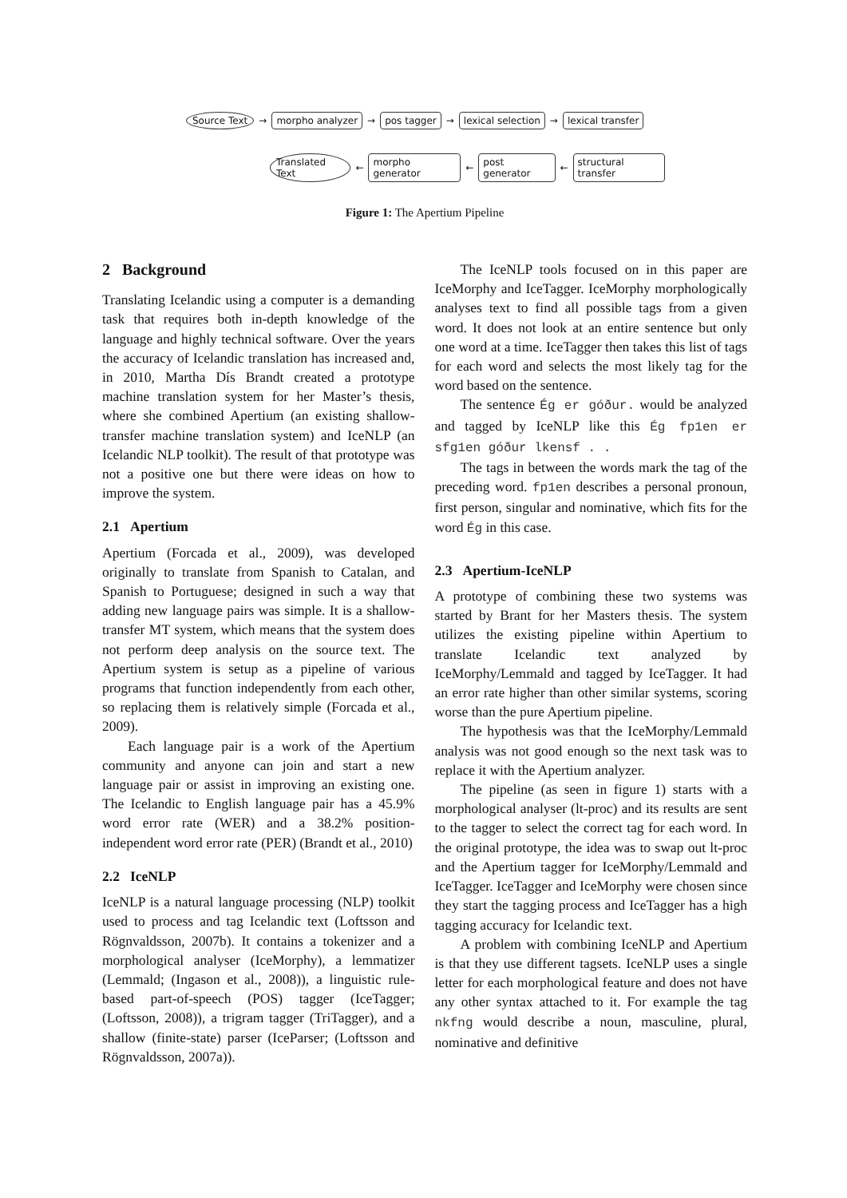Source Text → morpho analyzer → pos tagger → lexical selection → lexical transfer
Translated Text ← morpho generator ← post generator ← structural transfer
Figure 1: The Apertium Pipeline
2 Background
Translating Icelandic using a computer is a demanding task that requires both in-depth knowledge of the language and highly technical software. Over the years the accuracy of Icelandic translation has increased and, in 2010, Martha Dís Brandt created a prototype machine translation system for her Master’s thesis, where she combined Apertium (an existing shallow-transfer machine translation system) and IceNLP (an Icelandic NLP toolkit). The result of that prototype was not a positive one but there were ideas on how to improve the system.
2.1 Apertium
Apertium (Forcada et al., 2009), was developed originally to translate from Spanish to Catalan, and Spanish to Portuguese; designed in such a way that adding new language pairs was simple. It is a shallow-transfer MT system, which means that the system does not perform deep analysis on the source text. The Apertium system is setup as a pipeline of various programs that function independently from each other, so replacing them is relatively simple (Forcada et al., 2009).
Each language pair is a work of the Apertium community and anyone can join and start a new language pair or assist in improving an existing one. The Icelandic to English language pair has a 45.9% word error rate (WER) and a 38.2% position-independent word error rate (PER) (Brandt et al., 2010)
2.2 IceNLP
IceNLP is a natural language processing (NLP) toolkit used to process and tag Icelandic text (Loftsson and Rögnvaldsson, 2007b). It contains a tokenizer and a morphological analyser (IceMorphy), a lemmatizer (Lemmald; (Ingason et al., 2008)), a linguistic rule-based part-of-speech (POS) tagger (IceTagger; (Loftsson, 2008)), a trigram tagger (TriTagger), and a shallow (finite-state) parser (IceParser; (Loftsson and Rögnvaldsson, 2007a)).
The IceNLP tools focused on in this paper are IceMorphy and IceTagger. IceMorphy morphologically analyses text to find all possible tags from a given word. It does not look at an entire sentence but only one word at a time. IceTagger then takes this list of tags for each word and selects the most likely tag for the word based on the sentence.
The sentence Ég er góður. would be analyzed and tagged by IceNLP like this Ég fp1en er sfg1en góður lkensf . .
The tags in between the words mark the tag of the preceding word. fp1en describes a personal pronoun, first person, singular and nominative, which fits for the word Ég in this case.
2.3 Apertium-IceNLP
A prototype of combining these two systems was started by Brant for her Masters thesis. The system utilizes the existing pipeline within Apertium to translate Icelandic text analyzed by IceMorphy/Lemmald and tagged by IceTagger. It had an error rate higher than other similar systems, scoring worse than the pure Apertium pipeline.
The hypothesis was that the IceMorphy/Lemmald analysis was not good enough so the next task was to replace it with the Apertium analyzer.
The pipeline (as seen in figure 1) starts with a morphological analyser (lt-proc) and its results are sent to the tagger to select the correct tag for each word. In the original prototype, the idea was to swap out lt-proc and the Apertium tagger for IceMorphy/Lemmald and IceTagger. IceTagger and IceMorphy were chosen since they start the tagging process and IceTagger has a high tagging accuracy for Icelandic text.
A problem with combining IceNLP and Apertium is that they use different tagsets. IceNLP uses a single letter for each morphological feature and does not have any other syntax attached to it. For example the tag nkfng would describe a noun, masculine, plural, nominative and definitive